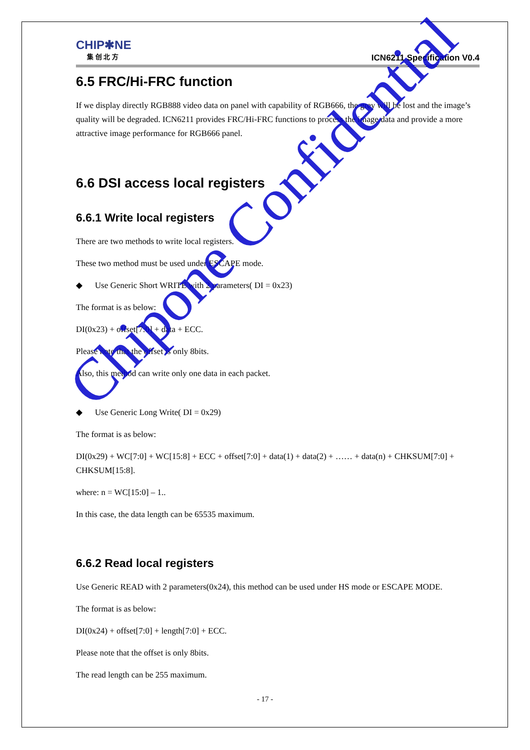CHIP✱NE
集 创 北 方
ICN6211 Specification V0.4
6.5 FRC/Hi-FRC function
If we display directly RGB888 video data on panel with capability of RGB666, the grey will be lost and the image’s quality will be degraded. ICN6211 provides FRC/Hi-FRC functions to process the image data and provide a more attractive image performance for RGB666 panel.
6.6 DSI access local registers
6.6.1 Write local registers
There are two methods to write local registers.
These two method must be used under ESCAPE mode.
◆ Use Generic Short WRITE with 2 parameters( DI = 0x23)
The format is as below:
DI(0x23) + offset[7:0] + data + ECC.
Please note that the offset is only 8bits.
Also, this method can write only one data in each packet.
◆ Use Generic Long Write( DI = 0x29)
The format is as below:
DI(0x29) + WC[7:0] + WC[15:8] + ECC + offset[7:0] + data(1) + data(2) + …… + data(n) + CHKSUM[7:0] + CHKSUM[15:8].
where: n = WC[15:0] – 1..
In this case, the data length can be 65535 maximum.
6.6.2 Read local registers
Use Generic READ with 2 parameters(0x24), this method can be used under HS mode or ESCAPE MODE.
The format is as below:
DI(0x24) + offset[7:0] + length[7:0] + ECC.
Please note that the offset is only 8bits.
The read length can be 255 maximum.
Chipone Confidential
- 17 -